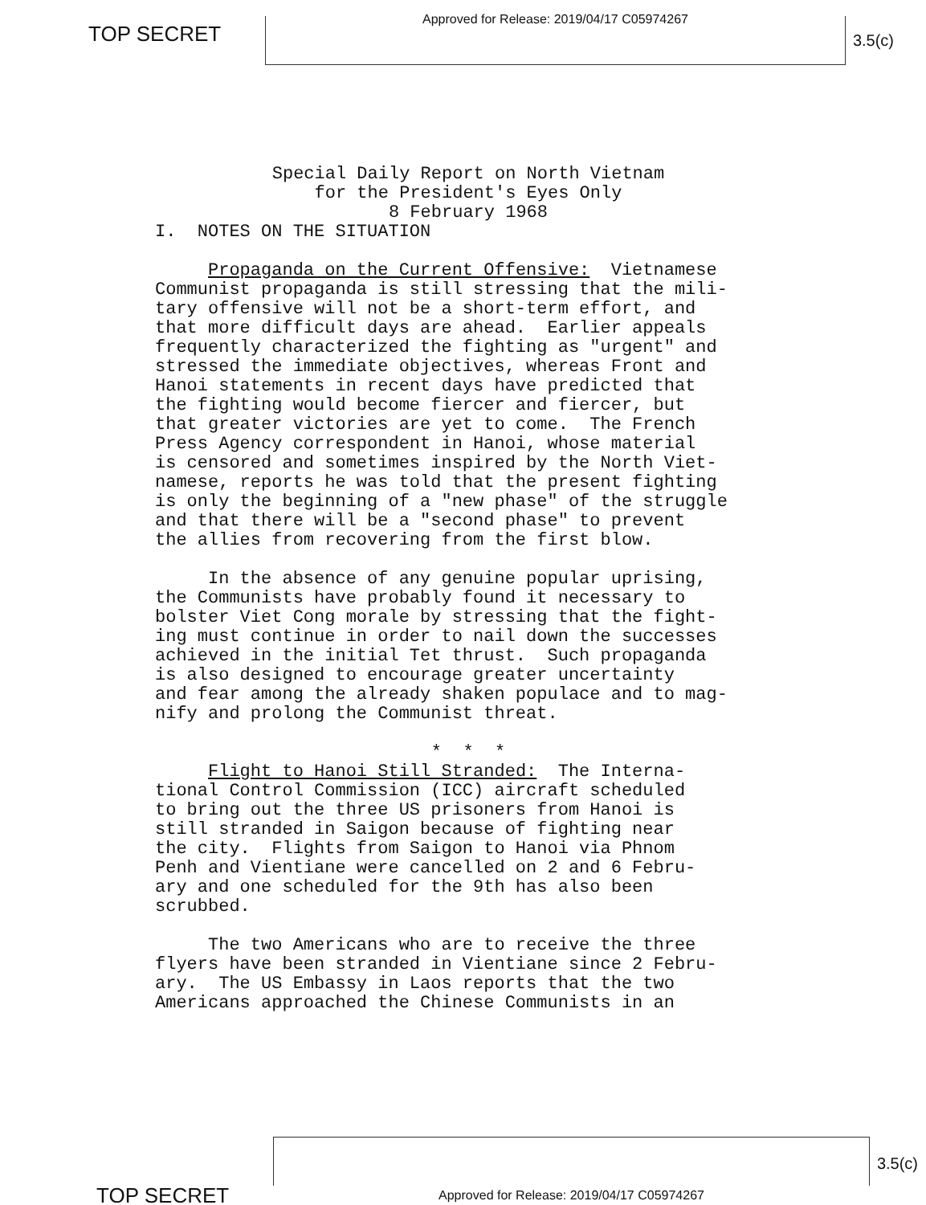TOP SECRET
Approved for Release: 2019/04/17 C05974267
3.5(c)
Special Daily Report on North Vietnam for the President's Eyes Only
8 February 1968
I. NOTES ON THE SITUATION
Propaganda on the Current Offensive: Vietnamese Communist propaganda is still stressing that the mili- tary offensive will not be a short-term effort, and that more difficult days are ahead. Earlier appeals frequently characterized the fighting as "urgent" and stressed the immediate objectives, whereas Front and Hanoi statements in recent days have predicted that the fighting would become fiercer and fiercer, but that greater victories are yet to come. The French Press Agency correspondent in Hanoi, whose material is censored and sometimes inspired by the North Viet- namese, reports he was told that the present fighting is only the beginning of a "new phase" of the struggle and that there will be a "second phase" to prevent the allies from recovering from the first blow.
In the absence of any genuine popular uprising, the Communists have probably found it necessary to bolster Viet Cong morale by stressing that the fight- ing must continue in order to nail down the successes achieved in the initial Tet thrust. Such propaganda is also designed to encourage greater uncertainty and fear among the already shaken populace and to mag- nify and prolong the Communist threat.
* * *
Flight to Hanoi Still Stranded: The Interna- tional Control Commission (ICC) aircraft scheduled to bring out the three US prisoners from Hanoi is still stranded in Saigon because of fighting near the city. Flights from Saigon to Hanoi via Phnom Penh and Vientiane were cancelled on 2 and 6 Febru- ary and one scheduled for the 9th has also been scrubbed.
The two Americans who are to receive the three flyers have been stranded in Vientiane since 2 Febru- ary. The US Embassy in Laos reports that the two Americans approached the Chinese Communists in an
TOP SECRET
Approved for Release: 2019/04/17 C05974267
3.5(c)